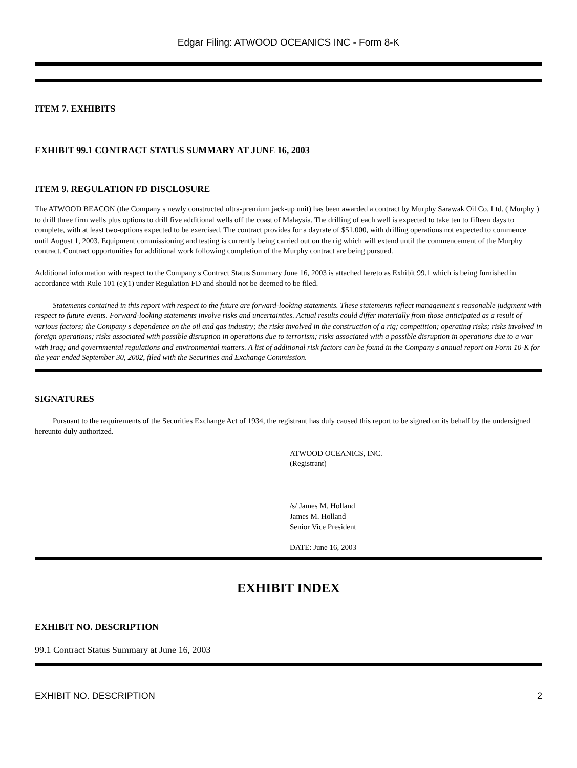Edgar Filing: ATWOOD OCEANICS INC - Form 8-K
ITEM 7. EXHIBITS
EXHIBIT 99.1 CONTRACT STATUS SUMMARY AT JUNE 16, 2003
ITEM 9. REGULATION FD DISCLOSURE
The ATWOOD BEACON (the Company s newly constructed ultra-premium jack-up unit) has been awarded a contract by Murphy Sarawak Oil Co. Ltd. ( Murphy ) to drill three firm wells plus options to drill five additional wells off the coast of Malaysia. The drilling of each well is expected to take ten to fifteen days to complete, with at least two-options expected to be exercised. The contract provides for a dayrate of $51,000, with drilling operations not expected to commence until August 1, 2003. Equipment commissioning and testing is currently being carried out on the rig which will extend until the commencement of the Murphy contract. Contract opportunities for additional work following completion of the Murphy contract are being pursued.
Additional information with respect to the Company s Contract Status Summary June 16, 2003 is attached hereto as Exhibit 99.1 which is being furnished in accordance with Rule 101 (e)(1) under Regulation FD and should not be deemed to be filed.
Statements contained in this report with respect to the future are forward-looking statements. These statements reflect management s reasonable judgment with respect to future events. Forward-looking statements involve risks and uncertainties. Actual results could differ materially from those anticipated as a result of various factors; the Company s dependence on the oil and gas industry; the risks involved in the construction of a rig; competition; operating risks; risks involved in foreign operations; risks associated with possible disruption in operations due to terrorism; risks associated with a possible disruption in operations due to a war with Iraq; and governmental regulations and environmental matters. A list of additional risk factors can be found in the Company s annual report on Form 10-K for the year ended September 30, 2002, filed with the Securities and Exchange Commission.
SIGNATURES
Pursuant to the requirements of the Securities Exchange Act of 1934, the registrant has duly caused this report to be signed on its behalf by the undersigned hereunto duly authorized.
ATWOOD OCEANICS, INC.
(Registrant)
/s/ James M. Holland
James M. Holland
Senior Vice President
DATE: June 16, 2003
EXHIBIT INDEX
EXHIBIT NO. DESCRIPTION
99.1 Contract Status Summary at June 16, 2003
EXHIBIT NO. DESCRIPTION 2